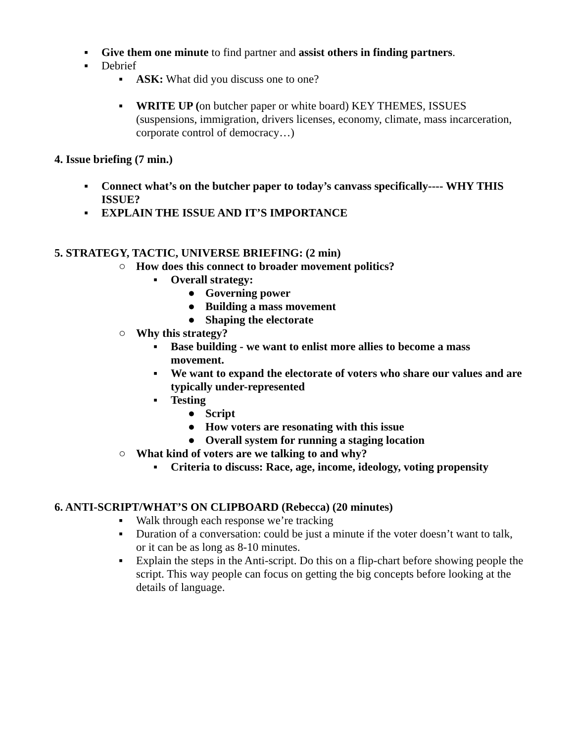▪ Give them one minute to find partner and assist others in finding partners.
▪ Debrief
▪ ASK: What did you discuss one to one?
▪ WRITE UP (on butcher paper or white board) KEY THEMES, ISSUES (suspensions, immigration, drivers licenses, economy, climate, mass incarceration, corporate control of democracy…)
4. Issue briefing (7 min.)
▪ Connect what’s on the butcher paper to today’s canvass specifically---- WHY THIS ISSUE?
▪ EXPLAIN THE ISSUE AND IT’S IMPORTANCE
5. STRATEGY, TACTIC, UNIVERSE BRIEFING: (2 min)
○ How does this connect to broader movement politics?
▪ Overall strategy:
● Governing power
● Building a mass movement
● Shaping the electorate
○ Why this strategy?
▪ Base building - we want to enlist more allies to become a mass movement.
▪ We want to expand the electorate of voters who share our values and are typically under-represented
▪ Testing
● Script
● How voters are resonating with this issue
● Overall system for running a staging location
○ What kind of voters are we talking to and why?
▪ Criteria to discuss: Race, age, income, ideology, voting propensity
6. ANTI-SCRIPT/WHAT’S ON CLIPBOARD (Rebecca) (20 minutes)
▪ Walk through each response we’re tracking
▪ Duration of a conversation: could be just a minute if the voter doesn’t want to talk, or it can be as long as 8-10 minutes.
▪ Explain the steps in the Anti-script. Do this on a flip-chart before showing people the script. This way people can focus on getting the big concepts before looking at the details of language.